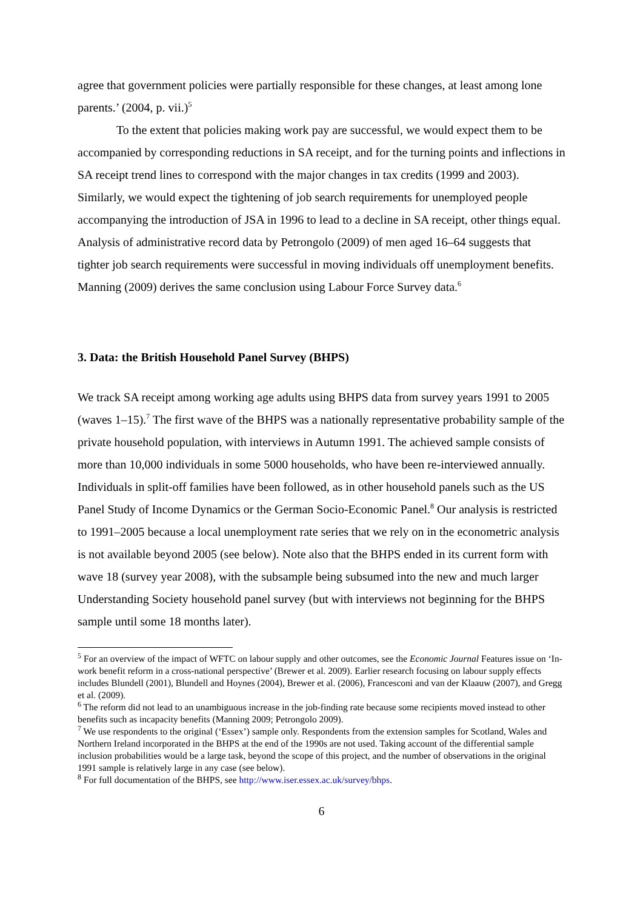agree that government policies were partially responsible for these changes, at least among lone parents.’ (2004, p. vii.)<sup>5</sup>
To the extent that policies making work pay are successful, we would expect them to be accompanied by corresponding reductions in SA receipt, and for the turning points and inflections in SA receipt trend lines to correspond with the major changes in tax credits (1999 and 2003). Similarly, we would expect the tightening of job search requirements for unemployed people accompanying the introduction of JSA in 1996 to lead to a decline in SA receipt, other things equal. Analysis of administrative record data by Petrongolo (2009) of men aged 16–64 suggests that tighter job search requirements were successful in moving individuals off unemployment benefits. Manning (2009) derives the same conclusion using Labour Force Survey data.<sup>6</sup>
3. Data: the British Household Panel Survey (BHPS)
We track SA receipt among working age adults using BHPS data from survey years 1991 to 2005 (waves 1–15).<sup>7</sup> The first wave of the BHPS was a nationally representative probability sample of the private household population, with interviews in Autumn 1991. The achieved sample consists of more than 10,000 individuals in some 5000 households, who have been re-interviewed annually. Individuals in split-off families have been followed, as in other household panels such as the US Panel Study of Income Dynamics or the German Socio-Economic Panel.<sup>8</sup> Our analysis is restricted to 1991–2005 because a local unemployment rate series that we rely on in the econometric analysis is not available beyond 2005 (see below). Note also that the BHPS ended in its current form with wave 18 (survey year 2008), with the subsample being subsumed into the new and much larger Understanding Society household panel survey (but with interviews not beginning for the BHPS sample until some 18 months later).
<sup>5</sup> For an overview of the impact of WFTC on labour supply and other outcomes, see the Economic Journal Features issue on ‘In-work benefit reform in a cross-national perspective’ (Brewer et al. 2009). Earlier research focusing on labour supply effects includes Blundell (2001), Blundell and Hoynes (2004), Brewer et al. (2006), Francesconi and van der Klaauw (2007), and Gregg et al. (2009).
<sup>6</sup> The reform did not lead to an unambiguous increase in the job-finding rate because some recipients moved instead to other benefits such as incapacity benefits (Manning 2009; Petrongolo 2009).
<sup>7</sup> We use respondents to the original (‘Essex’) sample only. Respondents from the extension samples for Scotland, Wales and Northern Ireland incorporated in the BHPS at the end of the 1990s are not used. Taking account of the differential sample inclusion probabilities would be a large task, beyond the scope of this project, and the number of observations in the original 1991 sample is relatively large in any case (see below).
<sup>8</sup> For full documentation of the BHPS, see http://www.iser.essex.ac.uk/survey/bhps.
6